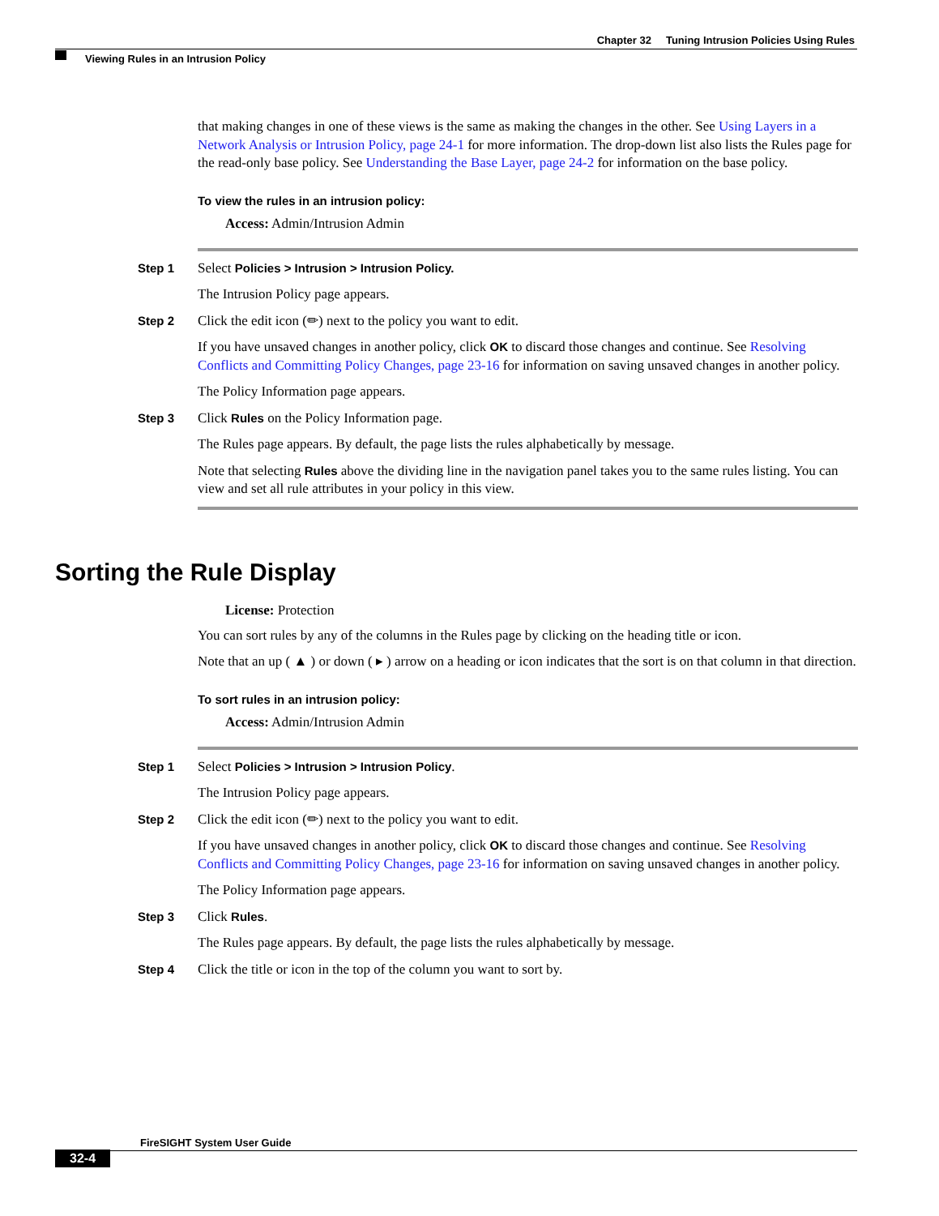Chapter 32 Tuning Intrusion Policies Using Rules
Viewing Rules in an Intrusion Policy
that making changes in one of these views is the same as making the changes in the other. See Using Layers in a Network Analysis or Intrusion Policy, page 24-1 for more information. The drop-down list also lists the Rules page for the read-only base policy. See Understanding the Base Layer, page 24-2 for information on the base policy.
To view the rules in an intrusion policy:
Access: Admin/Intrusion Admin
Step 1 Select Policies > Intrusion > Intrusion Policy.
The Intrusion Policy page appears.
Step 2 Click the edit icon (✏) next to the policy you want to edit.
If you have unsaved changes in another policy, click OK to discard those changes and continue. See Resolving Conflicts and Committing Policy Changes, page 23-16 for information on saving unsaved changes in another policy.
The Policy Information page appears.
Step 3 Click Rules on the Policy Information page.
The Rules page appears. By default, the page lists the rules alphabetically by message.
Note that selecting Rules above the dividing line in the navigation panel takes you to the same rules listing. You can view and set all rule attributes in your policy in this view.
Sorting the Rule Display
License: Protection
You can sort rules by any of the columns in the Rules page by clicking on the heading title or icon.
Note that an up ( ▲ ) or down ( ▸ ) arrow on a heading or icon indicates that the sort is on that column in that direction.
To sort rules in an intrusion policy:
Access: Admin/Intrusion Admin
Step 1 Select Policies > Intrusion > Intrusion Policy.
The Intrusion Policy page appears.
Step 2 Click the edit icon (✏) next to the policy you want to edit.
If you have unsaved changes in another policy, click OK to discard those changes and continue. See Resolving Conflicts and Committing Policy Changes, page 23-16 for information on saving unsaved changes in another policy.
The Policy Information page appears.
Step 3 Click Rules.
The Rules page appears. By default, the page lists the rules alphabetically by message.
Step 4 Click the title or icon in the top of the column you want to sort by.
FireSIGHT System User Guide
32-4